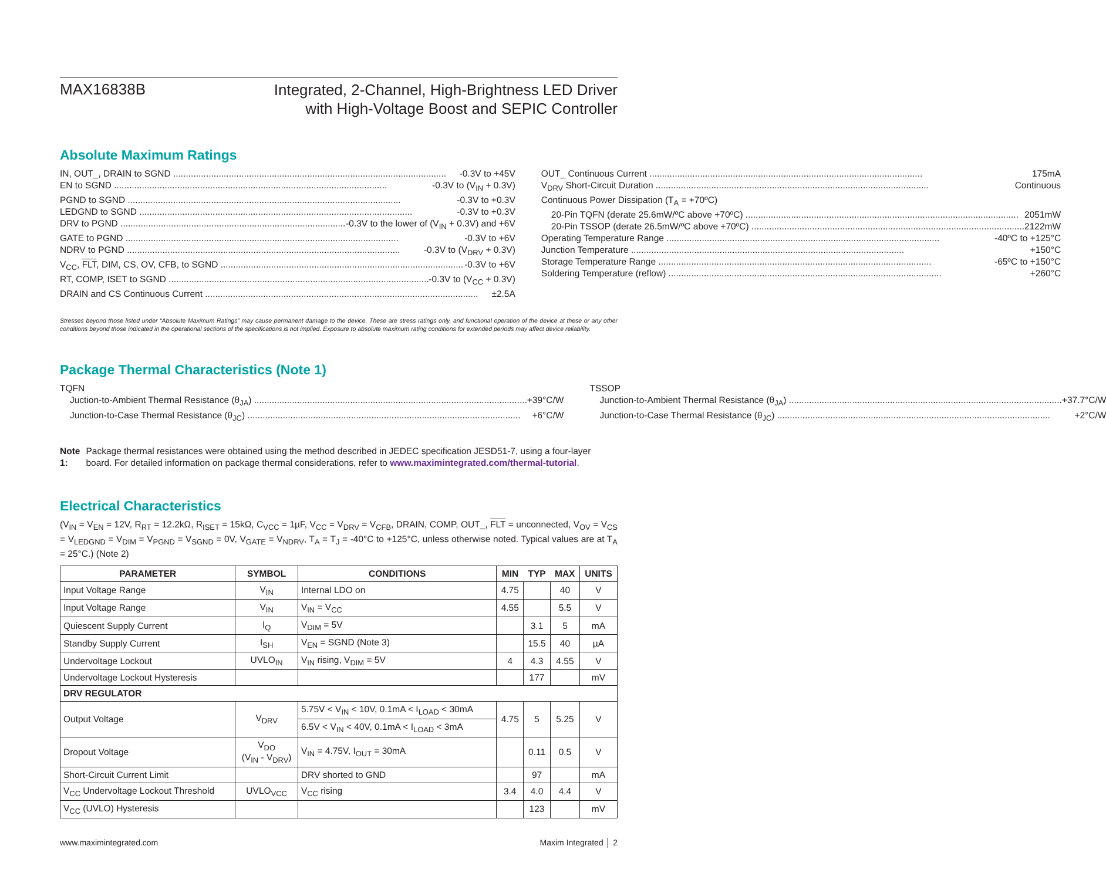MAX16838B
Integrated, 2-Channel, High-Brightness LED Driver
with High-Voltage Boost and SEPIC Controller
Absolute Maximum Ratings
IN, OUT_, DRAIN to SGND -0.3V to +45V
EN to SGND -0.3V to (V<sub>IN</sub> + 0.3V)
PGND to SGND -0.3V to +0.3V
LEDGND to SGND -0.3V to +0.3V
DRV to PGND -0.3V to the lower of (V<sub>IN</sub> + 0.3V) and +6V
GATE to PGND -0.3V to +6V
NDRV to PGND -0.3V to (V<sub>DRV</sub> + 0.3V)
V<sub>CC</sub>, FLT, DIM, CS, OV, CFB, to SGND -0.3V to +6V
RT, COMP, ISET to SGND -0.3V to (V<sub>CC</sub> + 0.3V)
DRAIN and CS Continuous Current ±2.5A
OUT_ Continuous Current 175mA
V<sub>DRV</sub> Short-Circuit Duration Continuous
Continuous Power Dissipation (T<sub>A</sub> = +70ºC)
20-Pin TQFN (derate 25.6mW/ºC above +70ºC) 2051mW
20-Pin TSSOP (derate 26.5mW/ºC above +70ºC) 2122mW
Operating Temperature Range -40ºC to +125°C
Junction Temperature +150°C
Storage Temperature Range -65ºC to +150°C
Soldering Temperature (reflow) +260°C
Stresses beyond those listed under “Absolute Maximum Ratings” may cause permanent damage to the device. These are stress ratings only, and functional operation of the device at these or any other conditions beyond those indicated in the operational sections of the specifications is not implied. Exposure to absolute maximum rating conditions for extended periods may affect device reliability.
Package Thermal Characteristics (Note 1)
TQFN
Juction-to-Ambient Thermal Resistance (θ<sub>JA</sub>) +39°C/W
Junction-to-Case Thermal Resistance (θ<sub>JC</sub>) +6°C/W
TSSOP
Junction-to-Ambient Thermal Resistance (θ<sub>JA</sub>) +37.7°C/W
Junction-to-Case Thermal Resistance (θ<sub>JC</sub>) +2°C/W
Note 1: Package thermal resistances were obtained using the method described in JEDEC specification JESD51-7, using a four-layer board. For detailed information on package thermal considerations, refer to www.maximintegrated.com/thermal-tutorial.
Electrical Characteristics
(V<sub>IN</sub> = V<sub>EN</sub> = 12V, R<sub>RT</sub> = 12.2kΩ, R<sub>ISET</sub> = 15kΩ, C<sub>VCC</sub> = 1µF, V<sub>CC</sub> = V<sub>DRV</sub> = V<sub>CFB</sub>, DRAIN, COMP, OUT_, FLT = unconnected, V<sub>OV</sub> = V<sub>CS</sub> = V<sub>LEDGND</sub> = V<sub>DIM</sub> = V<sub>PGND</sub> = V<sub>SGND</sub> = 0V, V<sub>GATE</sub> = V<sub>NDRV</sub>, T<sub>A</sub> = T<sub>J</sub> = -40°C to +125°C, unless otherwise noted. Typical values are at T<sub>A</sub> = 25°C.) (Note 2)
| PARAMETER | SYMBOL | CONDITIONS | MIN | TYP | MAX | UNITS |
| --- | --- | --- | --- | --- | --- | --- |
| Input Voltage Range | V<sub>IN</sub> | Internal LDO on | 4.75 | | 40 | V |
| Input Voltage Range | V<sub>IN</sub> | V<sub>IN</sub> = V<sub>CC</sub> | 4.55 | | 5.5 | V |
| Quiescent Supply Current | I<sub>Q</sub> | V<sub>DIM</sub> = 5V | | 3.1 | 5 | mA |
| Standby Supply Current | I<sub>SH</sub> | V<sub>EN</sub> = SGND (Note 3) | | 15.5 | 40 | µA |
| Undervoltage Lockout | UVLO<sub>IN</sub> | V<sub>IN</sub> rising, V<sub>DIM</sub> = 5V | 4 | 4.3 | 4.55 | V |
| Undervoltage Lockout Hysteresis | | | | 177 | | mV |
| DRV REGULATOR | | | | | | |
| Output Voltage | V<sub>DRV</sub> | 5.75V < V<sub>IN</sub> < 10V, 0.1mA < I<sub>LOAD</sub> < 30mA | 4.75 | 5 | 5.25 | V |
| | | 6.5V < V<sub>IN</sub> < 40V, 0.1mA < I<sub>LOAD</sub> < 3mA | | | | |
| Dropout Voltage | V<sub>DO</sub> (V<sub>IN</sub> - V<sub>DRV</sub>) | V<sub>IN</sub> = 4.75V, I<sub>OUT</sub> = 30mA | | 0.11 | 0.5 | V |
| Short-Circuit Current Limit | | DRV shorted to GND | | 97 | | mA |
| V<sub>CC</sub> Undervoltage Lockout Threshold | UVLO<sub>VCC</sub> | V<sub>CC</sub> rising | 3.4 | 4.0 | 4.4 | V |
| V<sub>CC</sub> (UVLO) Hysteresis | | | | 123 | | mV |
www.maximintegrated.com Maxim Integrated │ 2